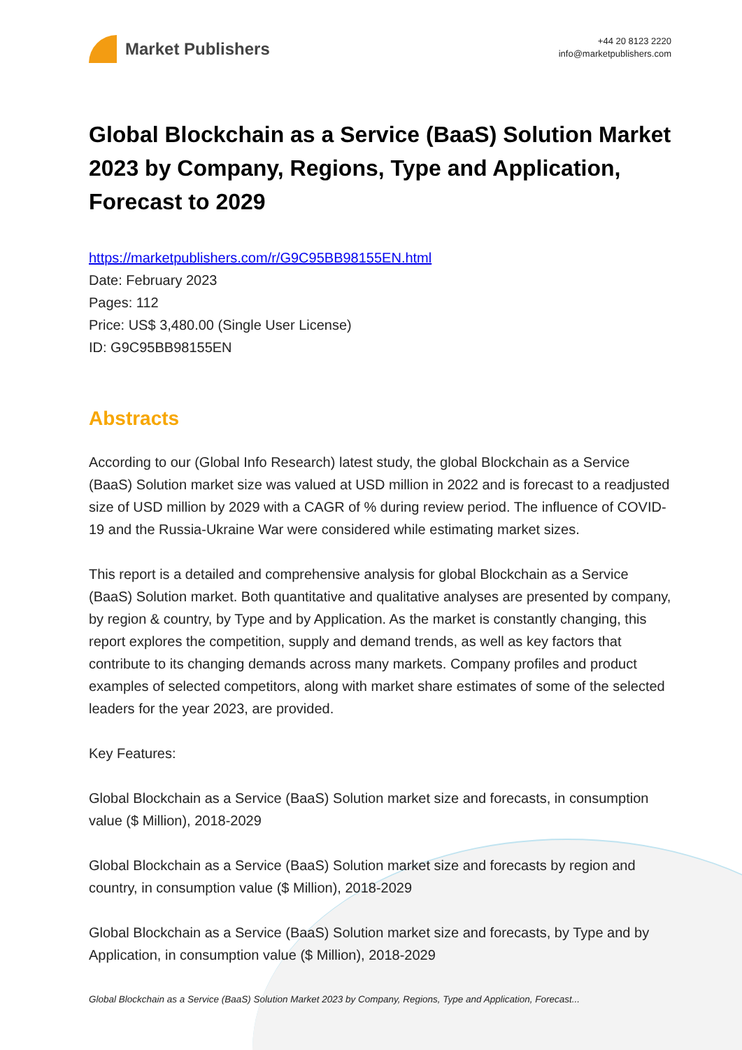Market Publishers
+44 20 8123 2220
info@marketpublishers.com
Global Blockchain as a Service (BaaS) Solution Market 2023 by Company, Regions, Type and Application, Forecast to 2029
https://marketpublishers.com/r/G9C95BB98155EN.html
Date: February 2023
Pages: 112
Price: US$ 3,480.00 (Single User License)
ID: G9C95BB98155EN
Abstracts
According to our (Global Info Research) latest study, the global Blockchain as a Service (BaaS) Solution market size was valued at USD million in 2022 and is forecast to a readjusted size of USD million by 2029 with a CAGR of % during review period. The influence of COVID-19 and the Russia-Ukraine War were considered while estimating market sizes.
This report is a detailed and comprehensive analysis for global Blockchain as a Service (BaaS) Solution market. Both quantitative and qualitative analyses are presented by company, by region & country, by Type and by Application. As the market is constantly changing, this report explores the competition, supply and demand trends, as well as key factors that contribute to its changing demands across many markets. Company profiles and product examples of selected competitors, along with market share estimates of some of the selected leaders for the year 2023, are provided.
Key Features:
Global Blockchain as a Service (BaaS) Solution market size and forecasts, in consumption value ($ Million), 2018-2029
Global Blockchain as a Service (BaaS) Solution market size and forecasts by region and country, in consumption value ($ Million), 2018-2029
Global Blockchain as a Service (BaaS) Solution market size and forecasts, by Type and by Application, in consumption value ($ Million), 2018-2029
Global Blockchain as a Service (BaaS) Solution Market 2023 by Company, Regions, Type and Application, Forecast...